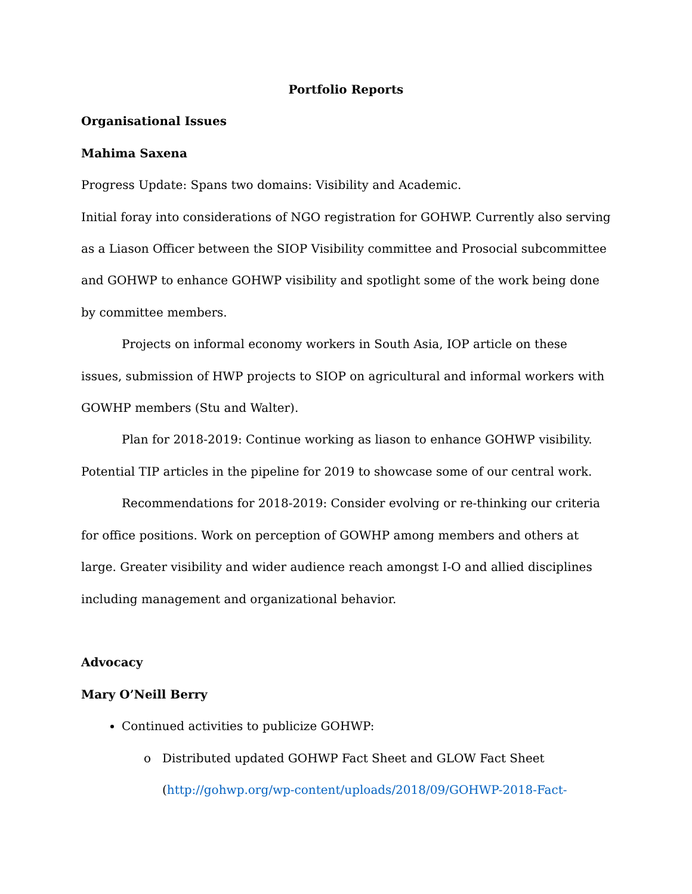Portfolio Reports
Organisational Issues
Mahima Saxena
Progress Update: Spans two domains: Visibility and Academic.
Initial foray into considerations of NGO registration for GOHWP. Currently also serving as a Liason Officer between the SIOP Visibility committee and Prosocial subcommittee and GOHWP to enhance GOHWP visibility and spotlight some of the work being done by committee members.
Projects on informal economy workers in South Asia, IOP article on these issues, submission of HWP projects to SIOP on agricultural and informal workers with GOWHP members (Stu and Walter).
Plan for 2018-2019: Continue working as liason to enhance GOHWP visibility. Potential TIP articles in the pipeline for 2019 to showcase some of our central work.
Recommendations for 2018-2019: Consider evolving or re-thinking our criteria for office positions. Work on perception of GOWHP among members and others at large. Greater visibility and wider audience reach amongst I-O and allied disciplines including management and organizational behavior.
Advocacy
Mary O’Neill Berry
Continued activities to publicize GOHWP:
Distributed updated GOHWP Fact Sheet and GLOW Fact Sheet (http://gohwp.org/wp-content/uploads/2018/09/GOHWP-2018-Fact-